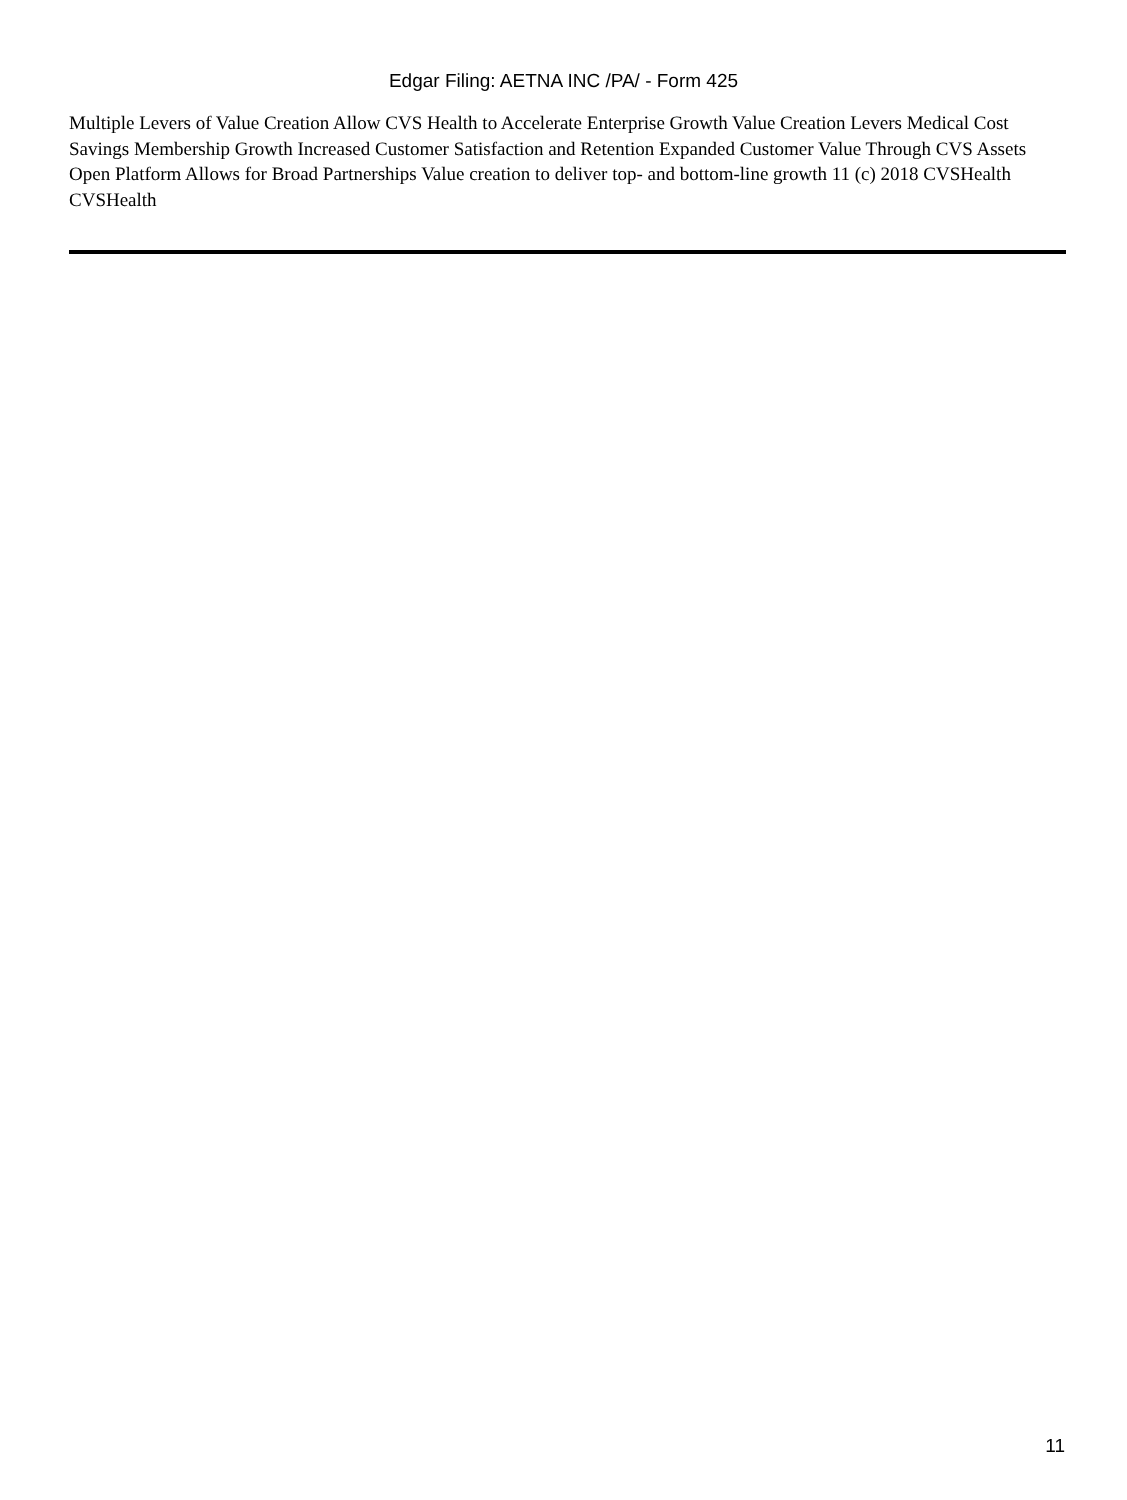Edgar Filing: AETNA INC /PA/ - Form 425
Multiple Levers of Value Creation Allow CVS Health to Accelerate Enterprise Growth Value Creation Levers Medical Cost Savings Membership Growth Increased Customer Satisfaction and Retention Expanded Customer Value Through CVS Assets Open Platform Allows for Broad Partnerships Value creation to deliver top- and bottom-line growth 11 (c) 2018 CVSHealth CVSHealth
11